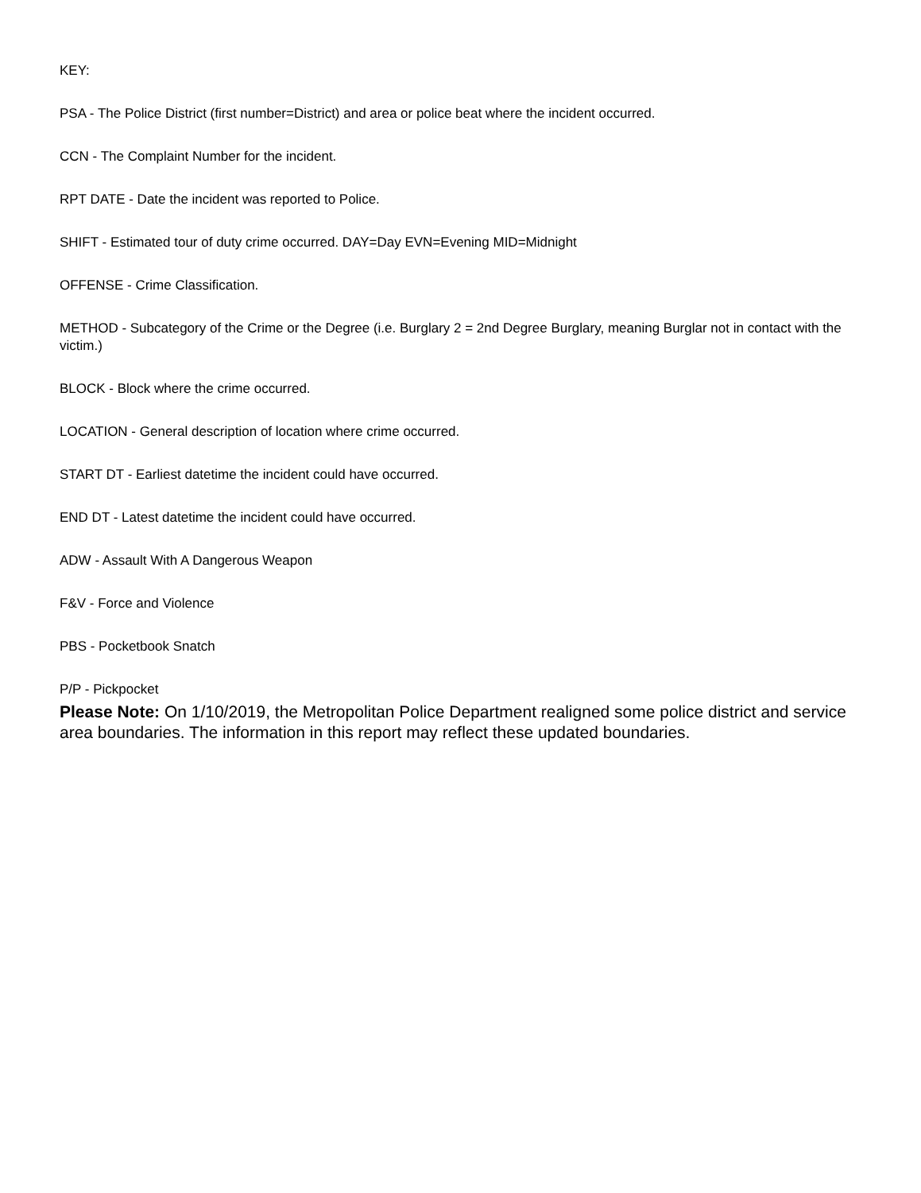KEY:
PSA - The Police District (first number=District) and area or police beat where the incident occurred.
CCN - The Complaint Number for the incident.
RPT DATE - Date the incident was reported to Police.
SHIFT - Estimated tour of duty crime occurred. DAY=Day EVN=Evening MID=Midnight
OFFENSE - Crime Classification.
METHOD - Subcategory of the Crime or the Degree (i.e. Burglary 2 = 2nd Degree Burglary, meaning Burglar not in contact with the victim.)
BLOCK - Block where the crime occurred.
LOCATION - General description of location where crime occurred.
START DT - Earliest datetime the incident could have occurred.
END DT - Latest datetime the incident could have occurred.
ADW - Assault With A Dangerous Weapon
F&V - Force and Violence
PBS - Pocketbook Snatch
P/P - Pickpocket
Please Note: On 1/10/2019, the Metropolitan Police Department realigned some police district and service area boundaries. The information in this report may reflect these updated boundaries.